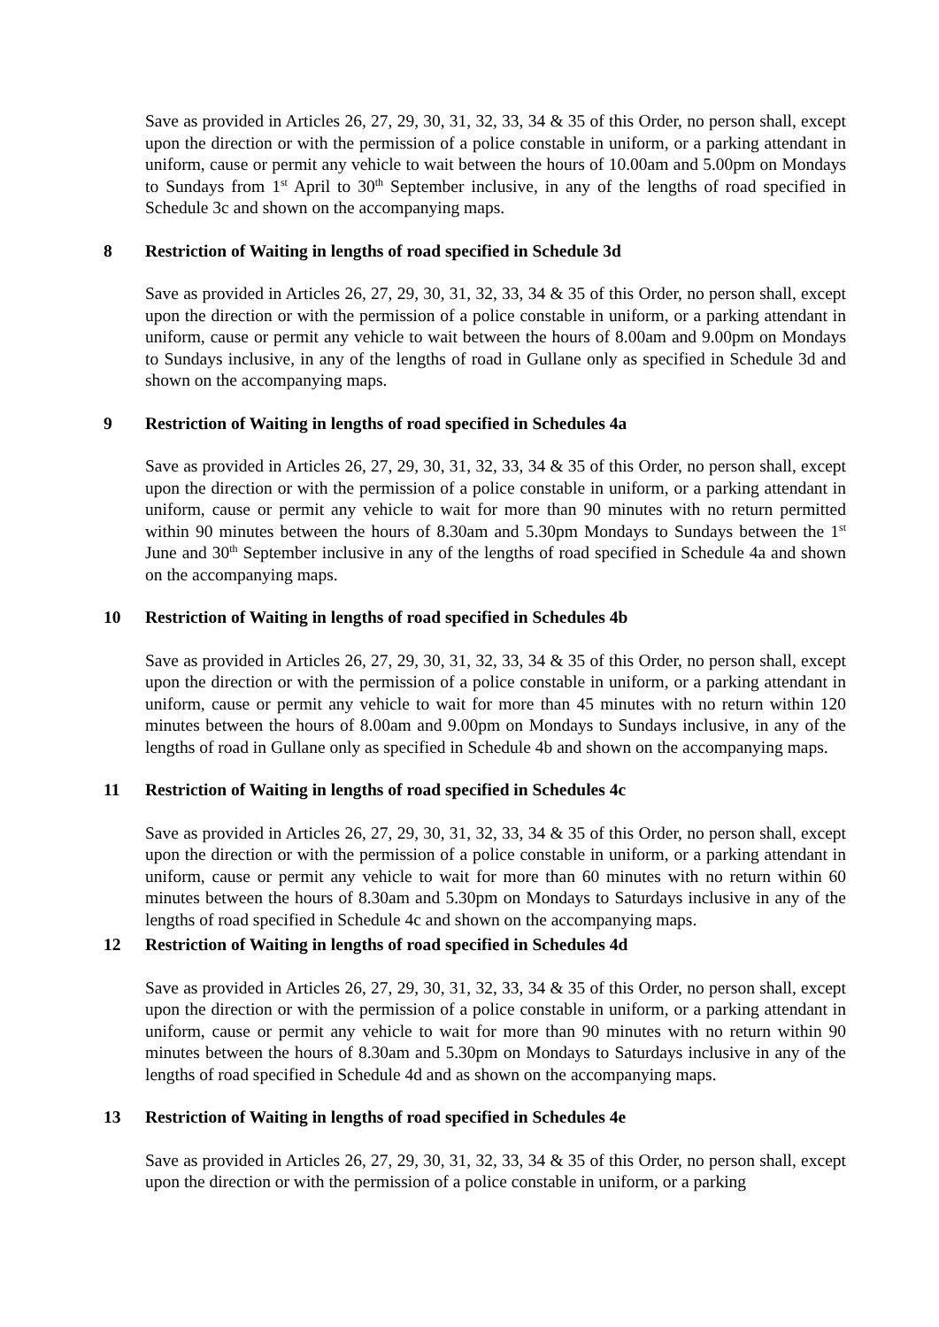Save as provided in Articles 26, 27, 29, 30, 31, 32, 33, 34 & 35 of this Order, no person shall, except upon the direction or with the permission of a police constable in uniform, or a parking attendant in uniform, cause or permit any vehicle to wait between the hours of 10.00am and 5.00pm on Mondays to Sundays from 1<sup>st</sup> April to 30<sup>th</sup> September inclusive, in any of the lengths of road specified in Schedule 3c and shown on the accompanying maps.
8 Restriction of Waiting in lengths of road specified in Schedule 3d
Save as provided in Articles 26, 27, 29, 30, 31, 32, 33, 34 & 35 of this Order, no person shall, except upon the direction or with the permission of a police constable in uniform, or a parking attendant in uniform, cause or permit any vehicle to wait between the hours of 8.00am and 9.00pm on Mondays to Sundays inclusive, in any of the lengths of road in Gullane only as specified in Schedule 3d and shown on the accompanying maps.
9 Restriction of Waiting in lengths of road specified in Schedules 4a
Save as provided in Articles 26, 27, 29, 30, 31, 32, 33, 34 & 35 of this Order, no person shall, except upon the direction or with the permission of a police constable in uniform, or a parking attendant in uniform, cause or permit any vehicle to wait for more than 90 minutes with no return permitted within 90 minutes between the hours of 8.30am and 5.30pm Mondays to Sundays between the 1<sup>st</sup> June and 30<sup>th</sup> September inclusive in any of the lengths of road specified in Schedule 4a and shown on the accompanying maps.
10 Restriction of Waiting in lengths of road specified in Schedules 4b
Save as provided in Articles 26, 27, 29, 30, 31, 32, 33, 34 & 35 of this Order, no person shall, except upon the direction or with the permission of a police constable in uniform, or a parking attendant in uniform, cause or permit any vehicle to wait for more than 45 minutes with no return within 120 minutes between the hours of 8.00am and 9.00pm on Mondays to Sundays inclusive, in any of the lengths of road in Gullane only as specified in Schedule 4b and shown on the accompanying maps.
11 Restriction of Waiting in lengths of road specified in Schedules 4c
Save as provided in Articles 26, 27, 29, 30, 31, 32, 33, 34 & 35 of this Order, no person shall, except upon the direction or with the permission of a police constable in uniform, or a parking attendant in uniform, cause or permit any vehicle to wait for more than 60 minutes with no return within 60 minutes between the hours of 8.30am and 5.30pm on Mondays to Saturdays inclusive in any of the lengths of road specified in Schedule 4c and shown on the accompanying maps.
12 Restriction of Waiting in lengths of road specified in Schedules 4d
Save as provided in Articles 26, 27, 29, 30, 31, 32, 33, 34 & 35 of this Order, no person shall, except upon the direction or with the permission of a police constable in uniform, or a parking attendant in uniform, cause or permit any vehicle to wait for more than 90 minutes with no return within 90 minutes between the hours of 8.30am and 5.30pm on Mondays to Saturdays inclusive in any of the lengths of road specified in Schedule 4d and as shown on the accompanying maps.
13 Restriction of Waiting in lengths of road specified in Schedules 4e
Save as provided in Articles 26, 27, 29, 30, 31, 32, 33, 34 & 35 of this Order, no person shall, except upon the direction or with the permission of a police constable in uniform, or a parking